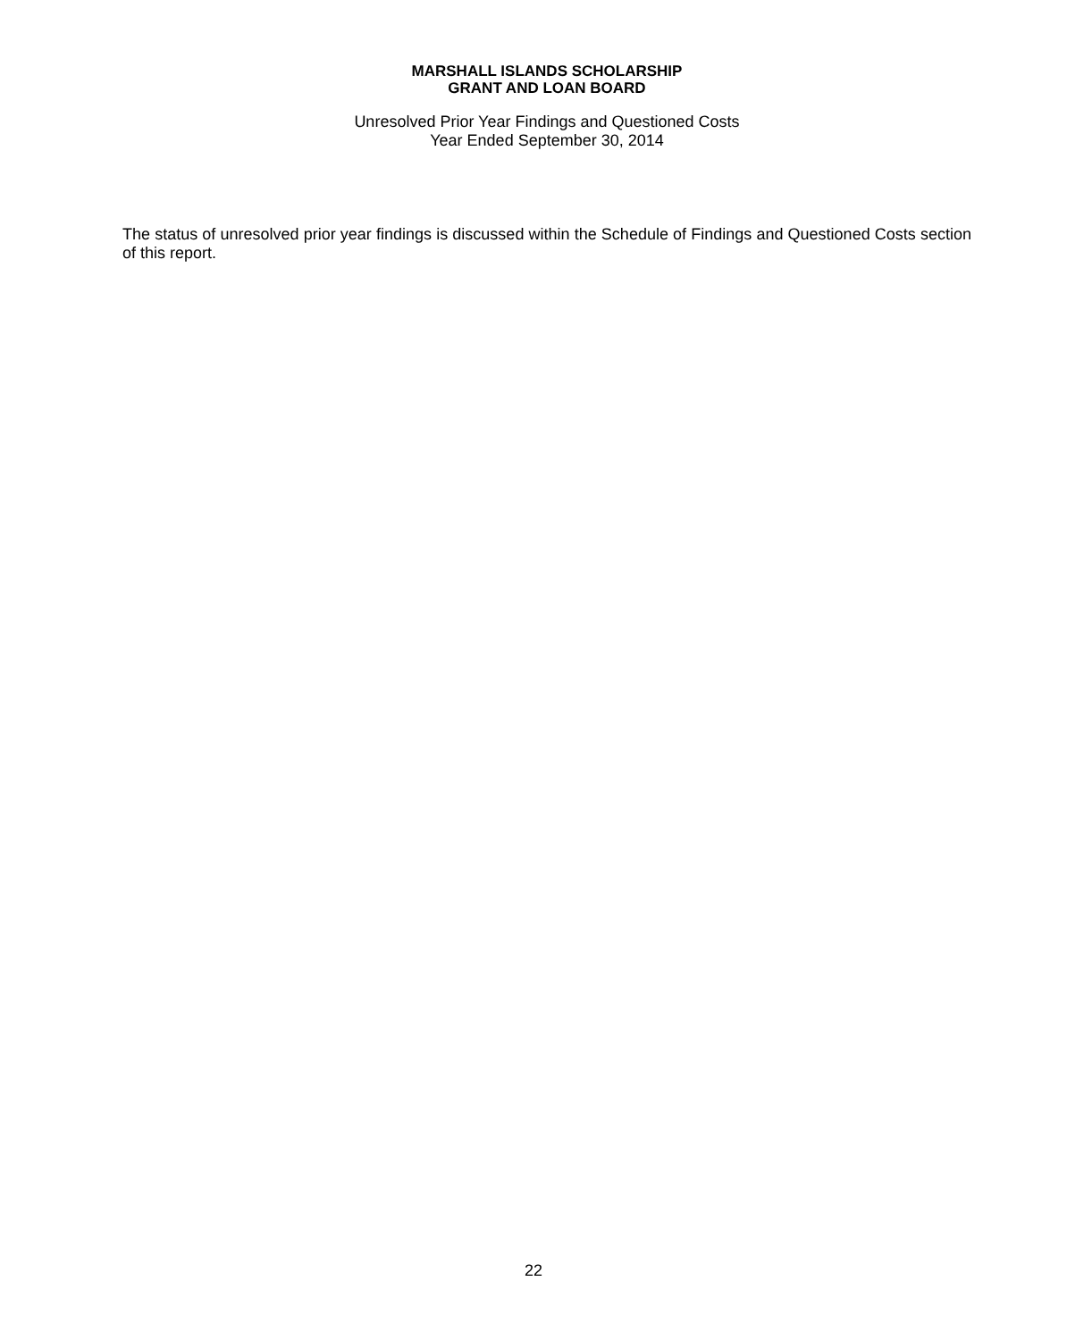MARSHALL ISLANDS SCHOLARSHIP
GRANT AND LOAN BOARD
Unresolved Prior Year Findings and Questioned Costs
Year Ended September 30, 2014
The status of unresolved prior year findings is discussed within the Schedule of Findings and Questioned Costs section of this report.
22